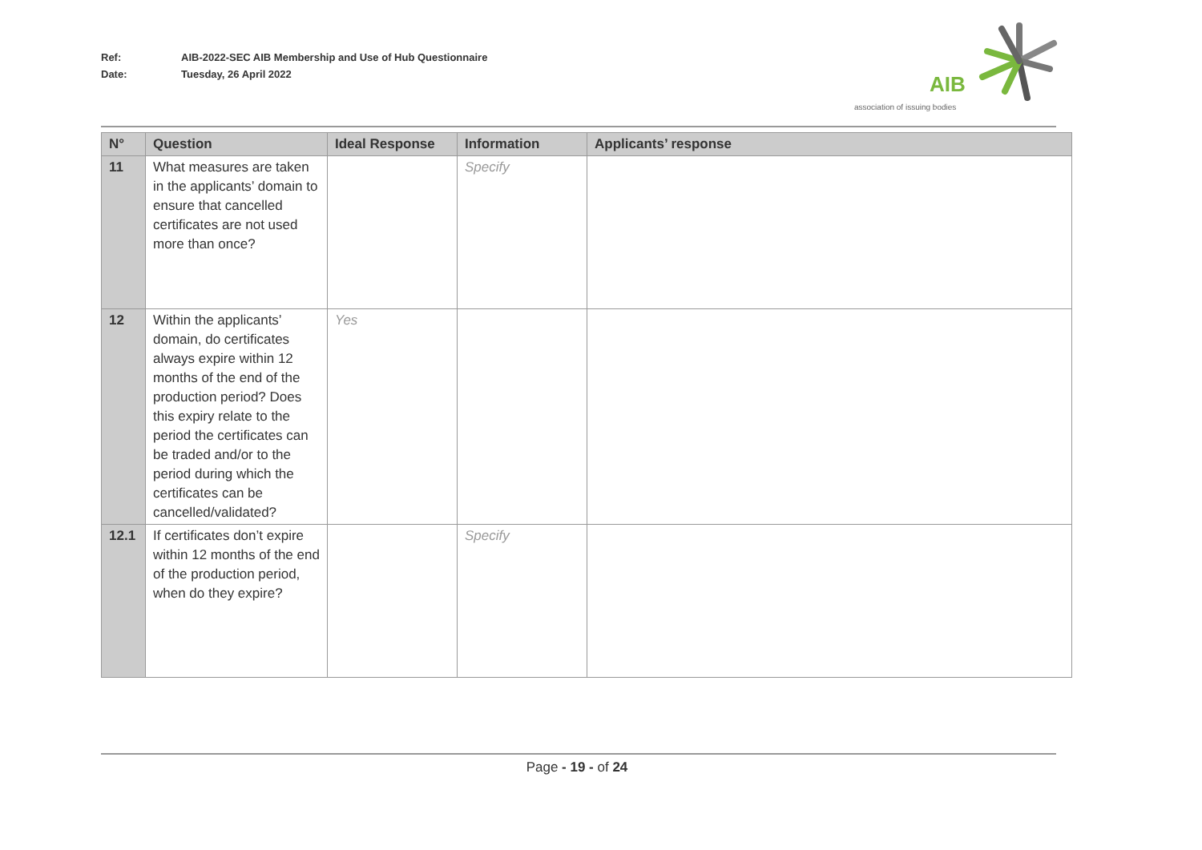Ref: AIB-2022-SEC AIB Membership and Use of Hub Questionnaire
Date: Tuesday, 26 April 2022
AIB
association of issuing bodies
| N° | Question | Ideal Response | Information | Applicants’ response |
| --- | --- | --- | --- | --- |
| 11 | What measures are taken in the applicants’ domain to ensure that cancelled certificates are not used more than once? | | Specify | |
| 12 | Within the applicants’ domain, do certificates always expire within 12 months of the end of the production period? Does this expiry relate to the period the certificates can be traded and/or to the period during which the certificates can be cancelled/validated? | Yes | | |
| 12.1 | If certificates don’t expire within 12 months of the end of the production period, when do they expire? | | Specify | |
Page - 19 - of 24